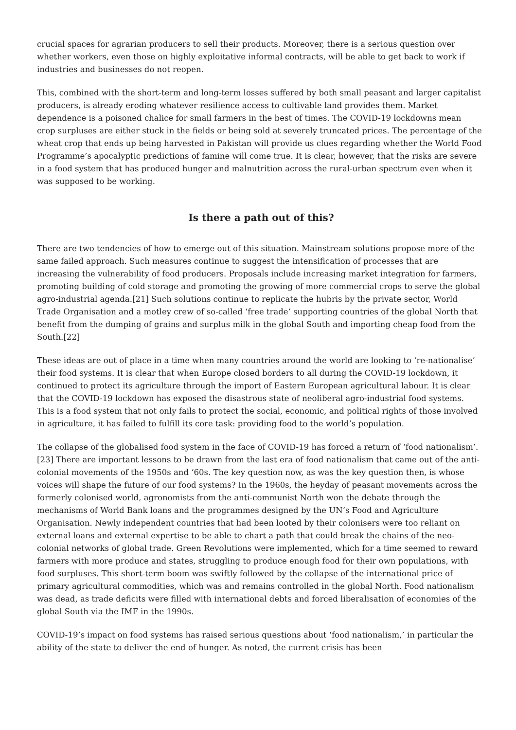crucial spaces for agrarian producers to sell their products. Moreover, there is a serious question over whether workers, even those on highly exploitative informal contracts, will be able to get back to work if industries and businesses do not reopen.
This, combined with the short-term and long-term losses suffered by both small peasant and larger capitalist producers, is already eroding whatever resilience access to cultivable land provides them. Market dependence is a poisoned chalice for small farmers in the best of times. The COVID-19 lockdowns mean crop surpluses are either stuck in the fields or being sold at severely truncated prices. The percentage of the wheat crop that ends up being harvested in Pakistan will provide us clues regarding whether the World Food Programme’s apocalyptic predictions of famine will come true. It is clear, however, that the risks are severe in a food system that has produced hunger and malnutrition across the rural-urban spectrum even when it was supposed to be working.
Is there a path out of this?
There are two tendencies of how to emerge out of this situation. Mainstream solutions propose more of the same failed approach. Such measures continue to suggest the intensification of processes that are increasing the vulnerability of food producers. Proposals include increasing market integration for farmers, promoting building of cold storage and promoting the growing of more commercial crops to serve the global agro-industrial agenda.[21] Such solutions continue to replicate the hubris by the private sector, World Trade Organisation and a motley crew of so-called ‘free trade’ supporting countries of the global North that benefit from the dumping of grains and surplus milk in the global South and importing cheap food from the South.[22]
These ideas are out of place in a time when many countries around the world are looking to ‘re-nationalise’ their food systems. It is clear that when Europe closed borders to all during the COVID-19 lockdown, it continued to protect its agriculture through the import of Eastern European agricultural labour. It is clear that the COVID-19 lockdown has exposed the disastrous state of neoliberal agro-industrial food systems. This is a food system that not only fails to protect the social, economic, and political rights of those involved in agriculture, it has failed to fulfill its core task: providing food to the world’s population.
The collapse of the globalised food system in the face of COVID-19 has forced a return of ‘food nationalism’.[23] There are important lessons to be drawn from the last era of food nationalism that came out of the anti-colonial movements of the 1950s and ‘60s. The key question now, as was the key question then, is whose voices will shape the future of our food systems? In the 1960s, the heyday of peasant movements across the formerly colonised world, agronomists from the anti-communist North won the debate through the mechanisms of World Bank loans and the programmes designed by the UN’s Food and Agriculture Organisation. Newly independent countries that had been looted by their colonisers were too reliant on external loans and external expertise to be able to chart a path that could break the chains of the neo-colonial networks of global trade. Green Revolutions were implemented, which for a time seemed to reward farmers with more produce and states, struggling to produce enough food for their own populations, with food surpluses. This short-term boom was swiftly followed by the collapse of the international price of primary agricultural commodities, which was and remains controlled in the global North. Food nationalism was dead, as trade deficits were filled with international debts and forced liberalisation of economies of the global South via the IMF in the 1990s.
COVID-19’s impact on food systems has raised serious questions about ‘food nationalism,’ in particular the ability of the state to deliver the end of hunger. As noted, the current crisis has been